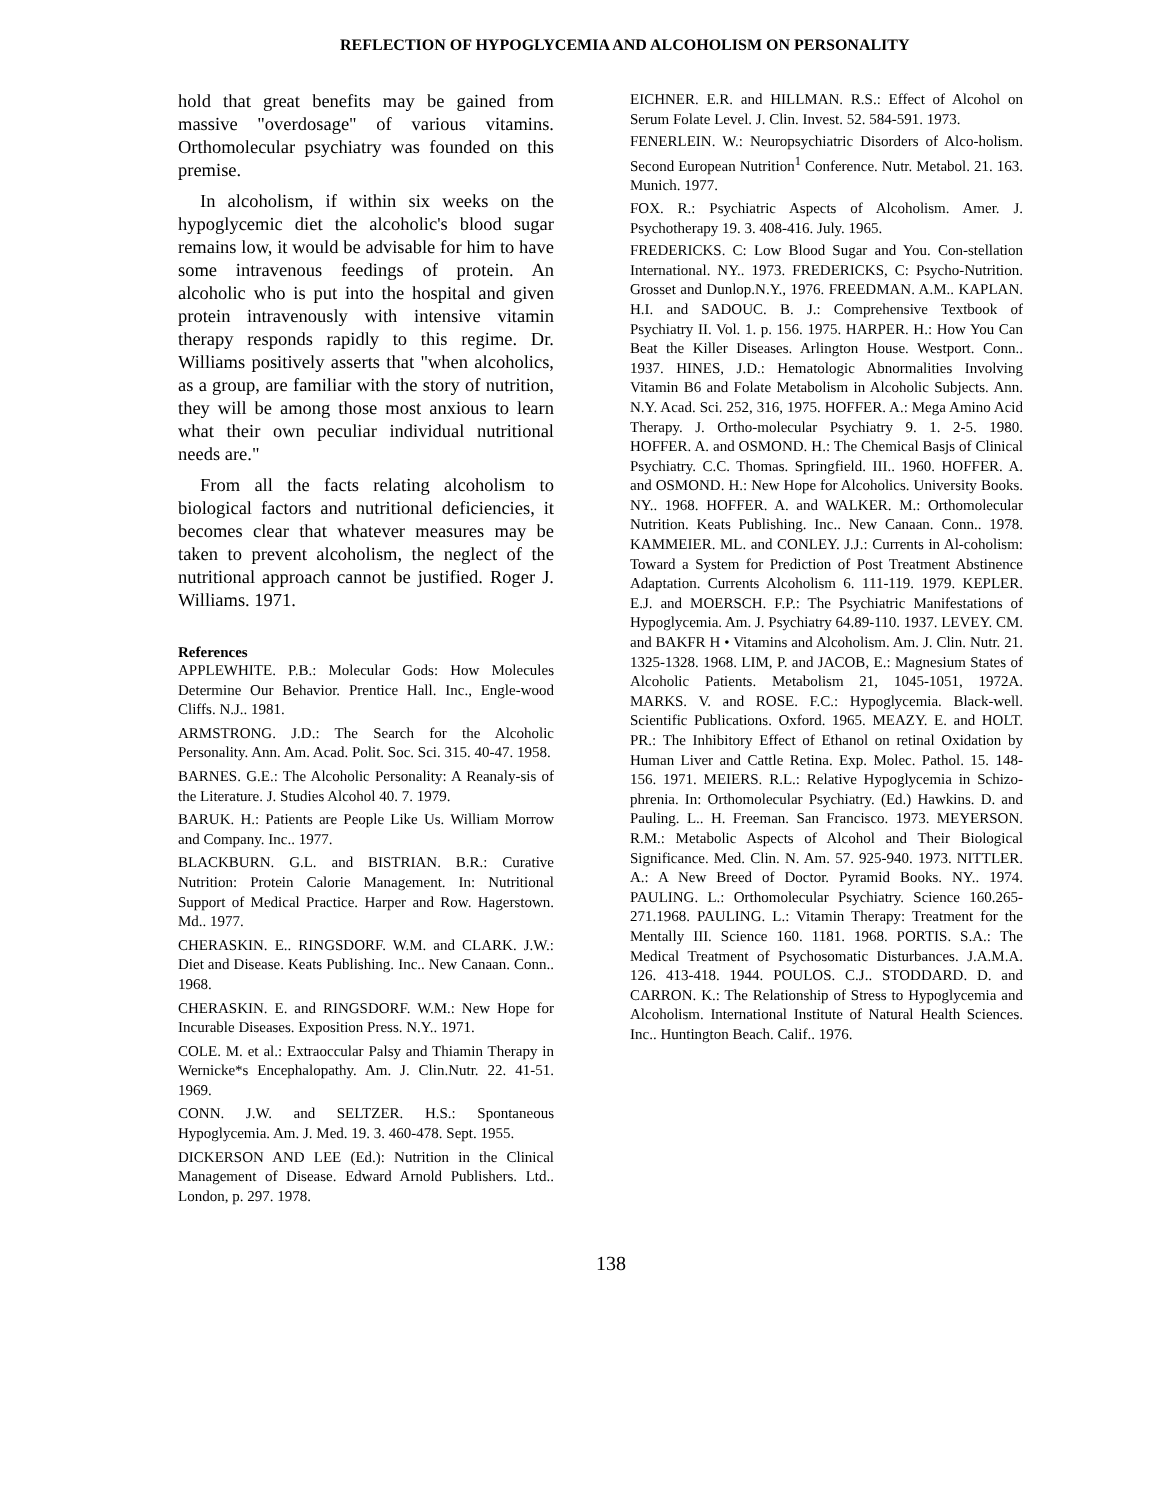REFLECTION OF HYPOGLYCEMIA AND ALCOHOLISM ON PERSONALITY
hold that great benefits may be gained from massive "overdosage" of various vitamins. Orthomolecular psychiatry was founded on this premise.
In alcoholism, if within six weeks on the hypoglycemic diet the alcoholic's blood sugar remains low, it would be advisable for him to have some intravenous feedings of protein. An alcoholic who is put into the hospital and given protein intravenously with intensive vitamin therapy responds rapidly to this regime. Dr. Williams positively asserts that "when alcoholics, as a group, are familiar with the story of nutrition, they will be among those most anxious to learn what their own peculiar individual nutritional needs are."
From all the facts relating alcoholism to biological factors and nutritional deficiencies, it becomes clear that whatever measures may be taken to prevent alcoholism, the neglect of the nutritional approach cannot be justified. Roger J. Williams. 1971.
References
APPLEWHITE. P.B.: Molecular Gods: How Molecules Determine Our Behavior. Prentice Hall. Inc., Engle-wood Cliffs. N.J.. 1981.
ARMSTRONG. J.D.: The Search for the Alcoholic Personality. Ann. Am. Acad. Polit. Soc. Sci. 315. 40-47. 1958.
BARNES. G.E.: The Alcoholic Personality: A Reanaly-sis of the Literature. J. Studies Alcohol 40. 7. 1979.
BARUK. H.: Patients are People Like Us. William Morrow and Company. Inc.. 1977.
BLACKBURN. G.L. and BISTRIAN. B.R.: Curative Nutrition: Protein Calorie Management. In: Nutritional Support of Medical Practice. Harper and Row. Hagerstown. Md.. 1977.
CHERASKIN. E.. RINGSDORF. W.M. and CLARK. J.W.: Diet and Disease. Keats Publishing. Inc.. New Canaan. Conn.. 1968.
CHERASKIN. E. and RINGSDORF. W.M.: New Hope for Incurable Diseases. Exposition Press. N.Y.. 1971.
COLE. M. et al.: Extraoccular Palsy and Thiamin Therapy in Wernicke*s Encephalopathy. Am. J. Clin.Nutr. 22. 41-51. 1969.
CONN. J.W. and SELTZER. H.S.: Spontaneous Hypoglycemia. Am. J. Med. 19. 3. 460-478. Sept. 1955.
DICKERSON AND LEE (Ed.): Nutrition in the Clinical Management of Disease. Edward Arnold Publishers. Ltd.. London, p. 297. 1978.
EICHNER. E.R. and HILLMAN. R.S.: Effect of Alcohol on Serum Folate Level. J. Clin. Invest. 52. 584-591. 1973.
FENERLEIN. W.: Neuropsychiatric Disorders of Alco-holism. Second European Nutrition<sup>1</sup> Conference. Nutr. Metabol. 21. 163. Munich. 1977.
FOX. R.: Psychiatric Aspects of Alcoholism. Amer. J. Psychotherapy 19. 3. 408-416. July. 1965.
FREDERICKS. C: Low Blood Sugar and You. Con-stellation International. NY.. 1973. FREDERICKS, C: Psycho-Nutrition. Grosset and Dunlop.N.Y., 1976. FREEDMAN. A.M.. KAPLAN. H.I. and SADOUC. B. J.: Comprehensive Textbook of Psychiatry II. Vol. 1. p. 156. 1975. HARPER. H.: How You Can Beat the Killer Diseases. Arlington House. Westport. Conn.. 1937. HINES, J.D.: Hematologic Abnormalities Involving Vitamin B6 and Folate Metabolism in Alcoholic Subjects. Ann. N.Y. Acad. Sci. 252, 316, 1975. HOFFER. A.: Mega Amino Acid Therapy. J. Ortho-molecular Psychiatry 9. 1. 2-5. 1980. HOFFER. A. and OSMOND. H.: The Chemical Basjs of Clinical Psychiatry. C.C. Thomas. Springfield. III.. 1960. HOFFER. A. and OSMOND. H.: New Hope for Alcoholics. University Books. NY.. 1968. HOFFER. A. and WALKER. M.: Orthomolecular Nutrition. Keats Publishing. Inc.. New Canaan. Conn.. 1978. KAMMEIER. ML. and CONLEY. J.J.: Currents in Al-coholism: Toward a System for Prediction of Post Treatment Abstinence Adaptation. Currents Alcoholism 6. 111-119. 1979. KEPLER. E.J. and MOERSCH. F.P.: The Psychiatric Manifestations of Hypoglycemia. Am. J. Psychiatry 64.89-110. 1937. LEVEY. CM. and BAKFR H • Vitamins and Alcoholism. Am. J. Clin. Nutr. 21. 1325-1328. 1968. LIM, P. and JACOB, E.: Magnesium States of Alcoholic Patients. Metabolism 21, 1045-1051, 1972A. MARKS. V. and ROSE. F.C.: Hypoglycemia. Black-well. Scientific Publications. Oxford. 1965. MEAZY. E. and HOLT. PR.: The Inhibitory Effect of Ethanol on retinal Oxidation by Human Liver and Cattle Retina. Exp. Molec. Pathol. 15. 148-156. 1971. MEIERS. R.L.: Relative Hypoglycemia in Schizo-phrenia. In: Orthomolecular Psychiatry. (Ed.) Hawkins. D. and Pauling. L.. H. Freeman. San Francisco. 1973. MEYERSON. R.M.: Metabolic Aspects of Alcohol and Their Biological Significance. Med. Clin. N. Am. 57. 925-940. 1973. NITTLER. A.: A New Breed of Doctor. Pyramid Books. NY.. 1974. PAULING. L.: Orthomolecular Psychiatry. Science 160.265-271.1968. PAULING. L.: Vitamin Therapy: Treatment for the Mentally III. Science 160. 1181. 1968. PORTIS. S.A.: The Medical Treatment of Psychosomatic Disturbances. J.A.M.A. 126. 413-418. 1944. POULOS. C.J.. STODDARD. D. and CARRON. K.: The Relationship of Stress to Hypoglycemia and Alcoholism. International Institute of Natural Health Sciences. Inc.. Huntington Beach. Calif.. 1976.
138